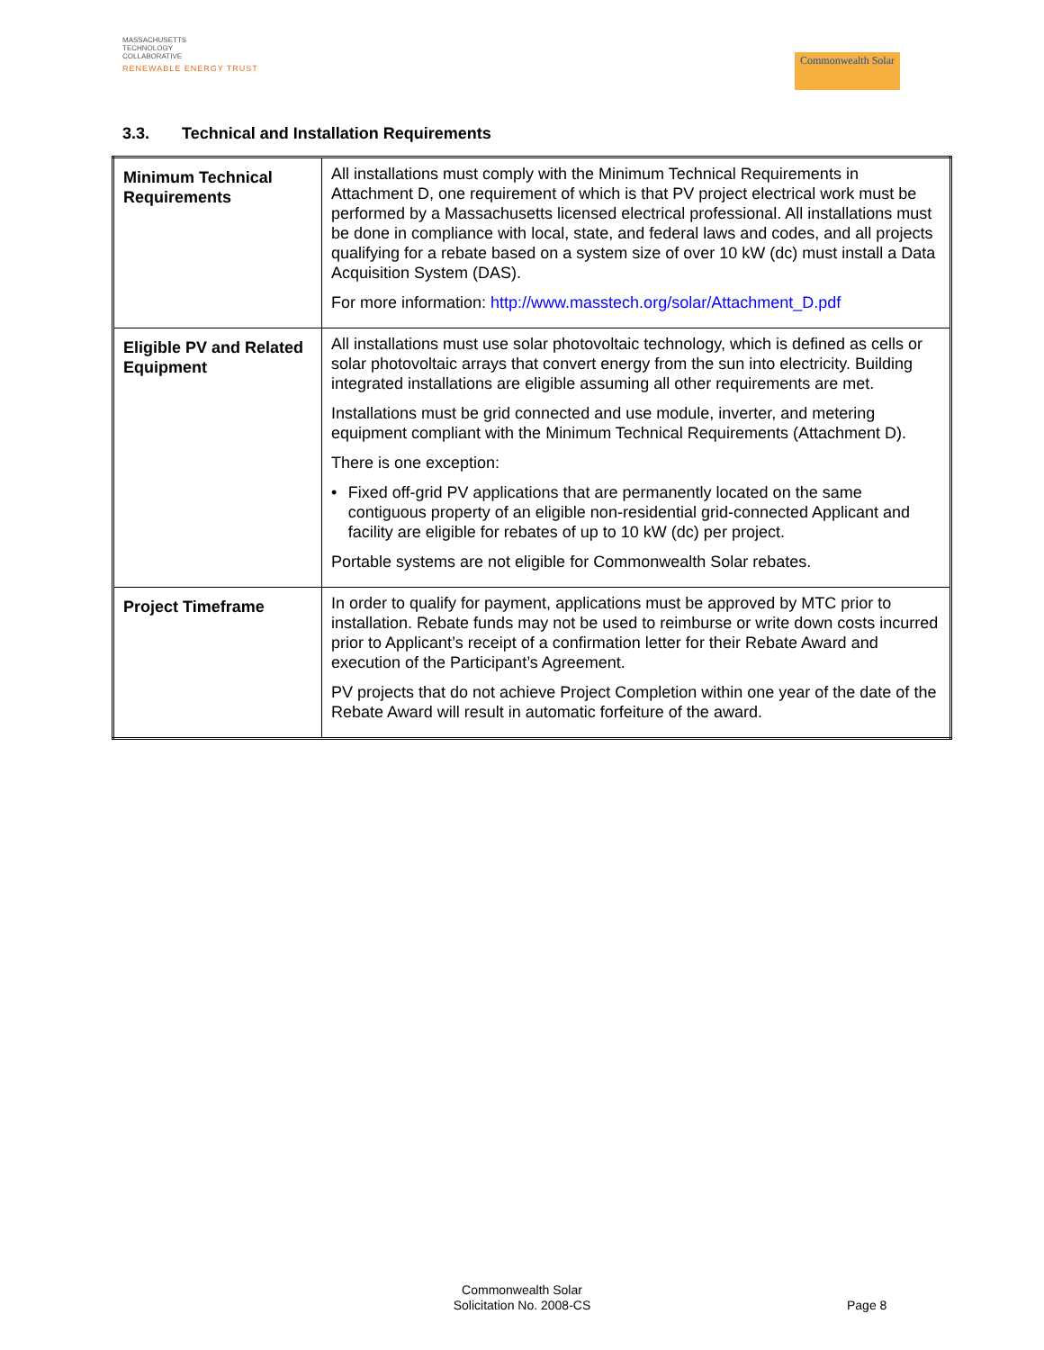MASSACHUSETTS
TECHNOLOGY
COLLABORATIVE
RENEWABLE ENERGY TRUST
Commonwealth Solar
3.3. Technical and Installation Requirements
| Minimum Technical Requirements | All installations must comply with the Minimum Technical Requirements in Attachment D, one requirement of which is that PV project electrical work must be performed by a Massachusetts licensed electrical professional. All installations must be done in compliance with local, state, and federal laws and codes, and all projects qualifying for a rebate based on a system size of over 10 kW (dc) must install a Data Acquisition System (DAS). For more information: http://www.masstech.org/solar/Attachment_D.pdf |
| Eligible PV and Related Equipment | All installations must use solar photovoltaic technology, which is defined as cells or solar photovoltaic arrays that convert energy from the sun into electricity. Building integrated installations are eligible assuming all other requirements are met. Installations must be grid connected and use module, inverter, and metering equipment compliant with the Minimum Technical Requirements (Attachment D). There is one exception: • Fixed off-grid PV applications that are permanently located on the same contiguous property of an eligible non-residential grid-connected Applicant and facility are eligible for rebates of up to 10 kW (dc) per project. Portable systems are not eligible for Commonwealth Solar rebates. |
| Project Timeframe | In order to qualify for payment, applications must be approved by MTC prior to installation. Rebate funds may not be used to reimburse or write down costs incurred prior to Applicant’s receipt of a confirmation letter for their Rebate Award and execution of the Participant’s Agreement. PV projects that do not achieve Project Completion within one year of the date of the Rebate Award will result in automatic forfeiture of the award. |
Commonwealth Solar
Solicitation No. 2008-CS
Page 8